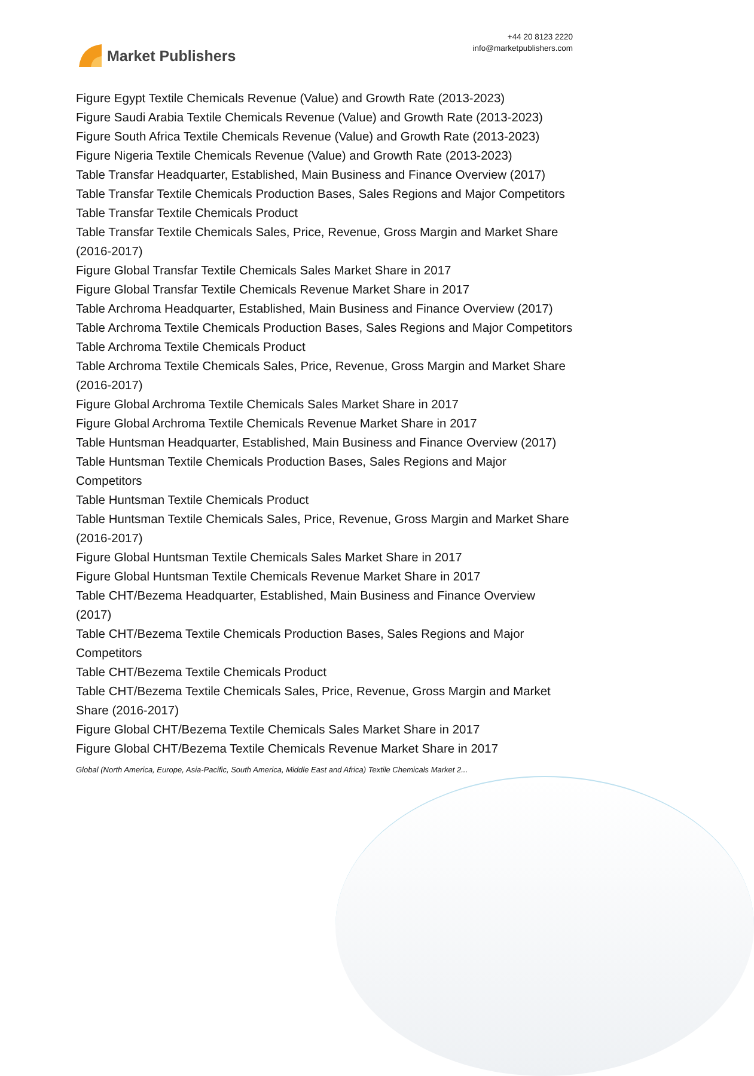Market Publishers
+44 20 8123 2220
info@marketpublishers.com
Figure Egypt Textile Chemicals Revenue (Value) and Growth Rate (2013-2023)
Figure Saudi Arabia Textile Chemicals Revenue (Value) and Growth Rate (2013-2023)
Figure South Africa Textile Chemicals Revenue (Value) and Growth Rate (2013-2023)
Figure Nigeria Textile Chemicals Revenue (Value) and Growth Rate (2013-2023)
Table Transfar Headquarter, Established, Main Business and Finance Overview (2017)
Table Transfar Textile Chemicals Production Bases, Sales Regions and Major Competitors
Table Transfar Textile Chemicals Product
Table Transfar Textile Chemicals Sales, Price, Revenue, Gross Margin and Market Share (2016-2017)
Figure Global Transfar Textile Chemicals Sales Market Share in 2017
Figure Global Transfar Textile Chemicals Revenue Market Share in 2017
Table Archroma Headquarter, Established, Main Business and Finance Overview (2017)
Table Archroma Textile Chemicals Production Bases, Sales Regions and Major Competitors
Table Archroma Textile Chemicals Product
Table Archroma Textile Chemicals Sales, Price, Revenue, Gross Margin and Market Share (2016-2017)
Figure Global Archroma Textile Chemicals Sales Market Share in 2017
Figure Global Archroma Textile Chemicals Revenue Market Share in 2017
Table Huntsman Headquarter, Established, Main Business and Finance Overview (2017)
Table Huntsman Textile Chemicals Production Bases, Sales Regions and Major Competitors
Table Huntsman Textile Chemicals Product
Table Huntsman Textile Chemicals Sales, Price, Revenue, Gross Margin and Market Share (2016-2017)
Figure Global Huntsman Textile Chemicals Sales Market Share in 2017
Figure Global Huntsman Textile Chemicals Revenue Market Share in 2017
Table CHT/Bezema Headquarter, Established, Main Business and Finance Overview (2017)
Table CHT/Bezema Textile Chemicals Production Bases, Sales Regions and Major Competitors
Table CHT/Bezema Textile Chemicals Product
Table CHT/Bezema Textile Chemicals Sales, Price, Revenue, Gross Margin and Market Share (2016-2017)
Figure Global CHT/Bezema Textile Chemicals Sales Market Share in 2017
Figure Global CHT/Bezema Textile Chemicals Revenue Market Share in 2017
Global (North America, Europe, Asia-Pacific, South America, Middle East and Africa) Textile Chemicals Market 2...